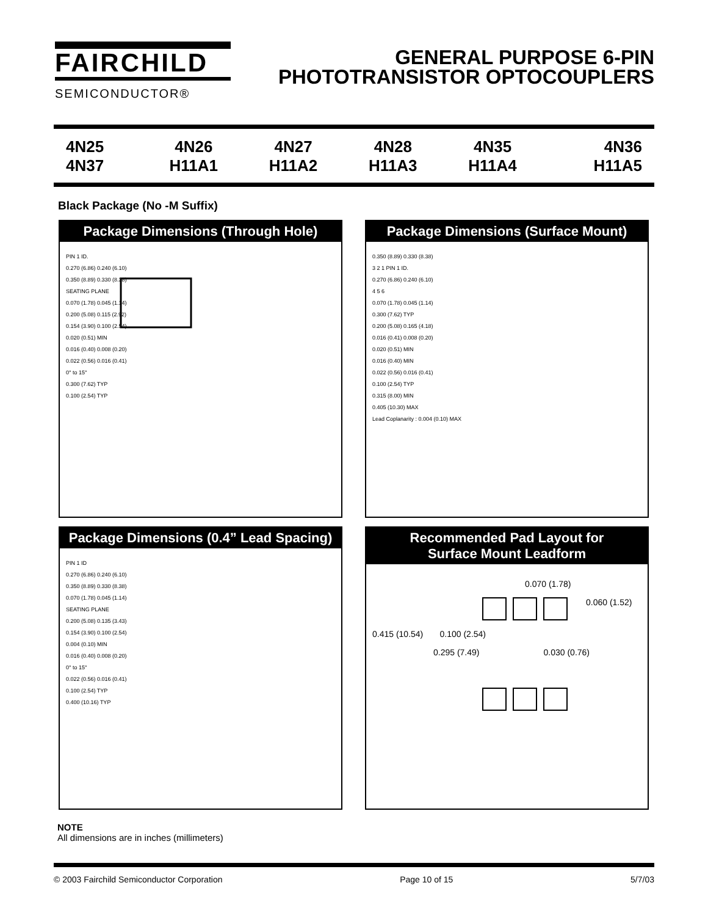FAIRCHILD
SEMICONDUCTOR®
GENERAL PURPOSE 6-PIN
PHOTOTRANSISTOR OPTOCOUPLERS
| 4N25 | 4N26 | 4N27 | 4N28 | 4N35 | 4N36 |
| 4N37 | H11A1 | H11A2 | H11A3 | H11A4 | H11A5 |
Black Package (No -M Suffix)
Package Dimensions (Through Hole)
PIN 1 ID.
0.270 (6.86) 0.240 (6.10)
0.350 (8.89) 0.330 (8.38)
SEATING PLANE
0.070 (1.78) 0.045 (1.14)
0.200 (5.08) 0.115 (2.92)
0.154 (3.90) 0.100 (2.54)
0.020 (0.51) MIN
0.016 (0.40) 0.008 (0.20)
0.022 (0.56) 0.016 (0.41)
0° to 15°
0.300 (7.62) TYP
0.100 (2.54) TYP
Package Dimensions (Surface Mount)
0.350 (8.89) 0.330 (8.38)
3 2 1 PIN 1 ID.
0.270 (6.86) 0.240 (6.10)
4 5 6
0.070 (1.78) 0.045 (1.14)
0.300 (7.62) TYP
0.200 (5.08) 0.165 (4.18)
0.016 (0.41) 0.008 (0.20)
0.020 (0.51) MIN
0.016 (0.40) MIN
0.022 (0.56) 0.016 (0.41)
0.100 (2.54) TYP
0.315 (8.00) MIN
0.405 (10.30) MAX
Lead Coplanarity : 0.004 (0.10) MAX
Package Dimensions (0.4” Lead Spacing)
PIN 1 ID
0.270 (6.86) 0.240 (6.10)
0.350 (8.89) 0.330 (8.38)
0.070 (1.78) 0.045 (1.14)
SEATING PLANE
0.200 (5.08) 0.135 (3.43)
0.154 (3.90) 0.100 (2.54)
0.004 (0.10) MIN
0.016 (0.40) 0.008 (0.20)
0° to 15°
0.022 (0.56) 0.016 (0.41)
0.100 (2.54) TYP
0.400 (10.16) TYP
Recommended Pad Layout for
Surface Mount Leadform
0.070 (1.78)
0.060 (1.52)
0.415 (10.54) 0.100 (2.54)
0.295 (7.49) 0.030 (0.76)
NOTE
All dimensions are in inches (millimeters)
© 2003 Fairchild Semiconductor Corporation Page 10 of 15 5/7/03